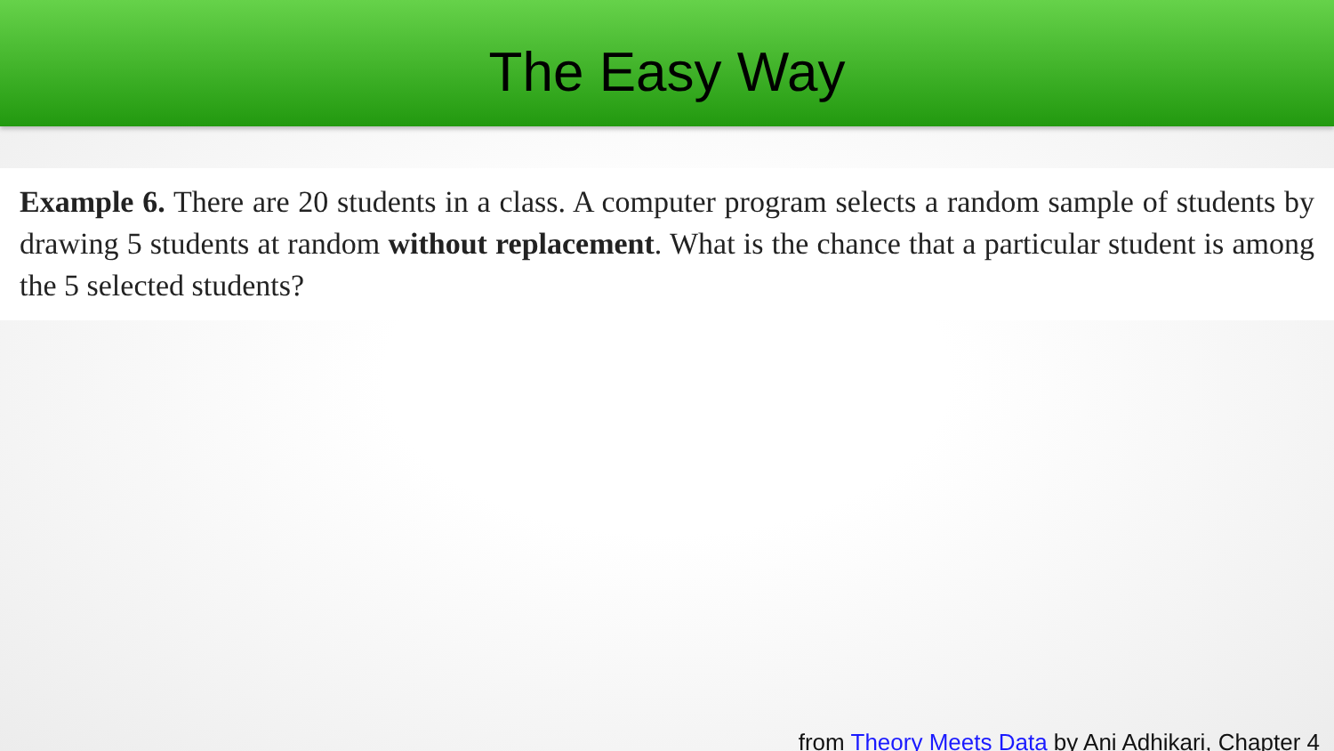The Easy Way
Example 6. There are 20 students in a class. A computer program selects a random sample of students by drawing 5 students at random without replacement. What is the chance that a particular student is among the 5 selected students?
from Theory Meets Data by Ani Adhikari, Chapter 4